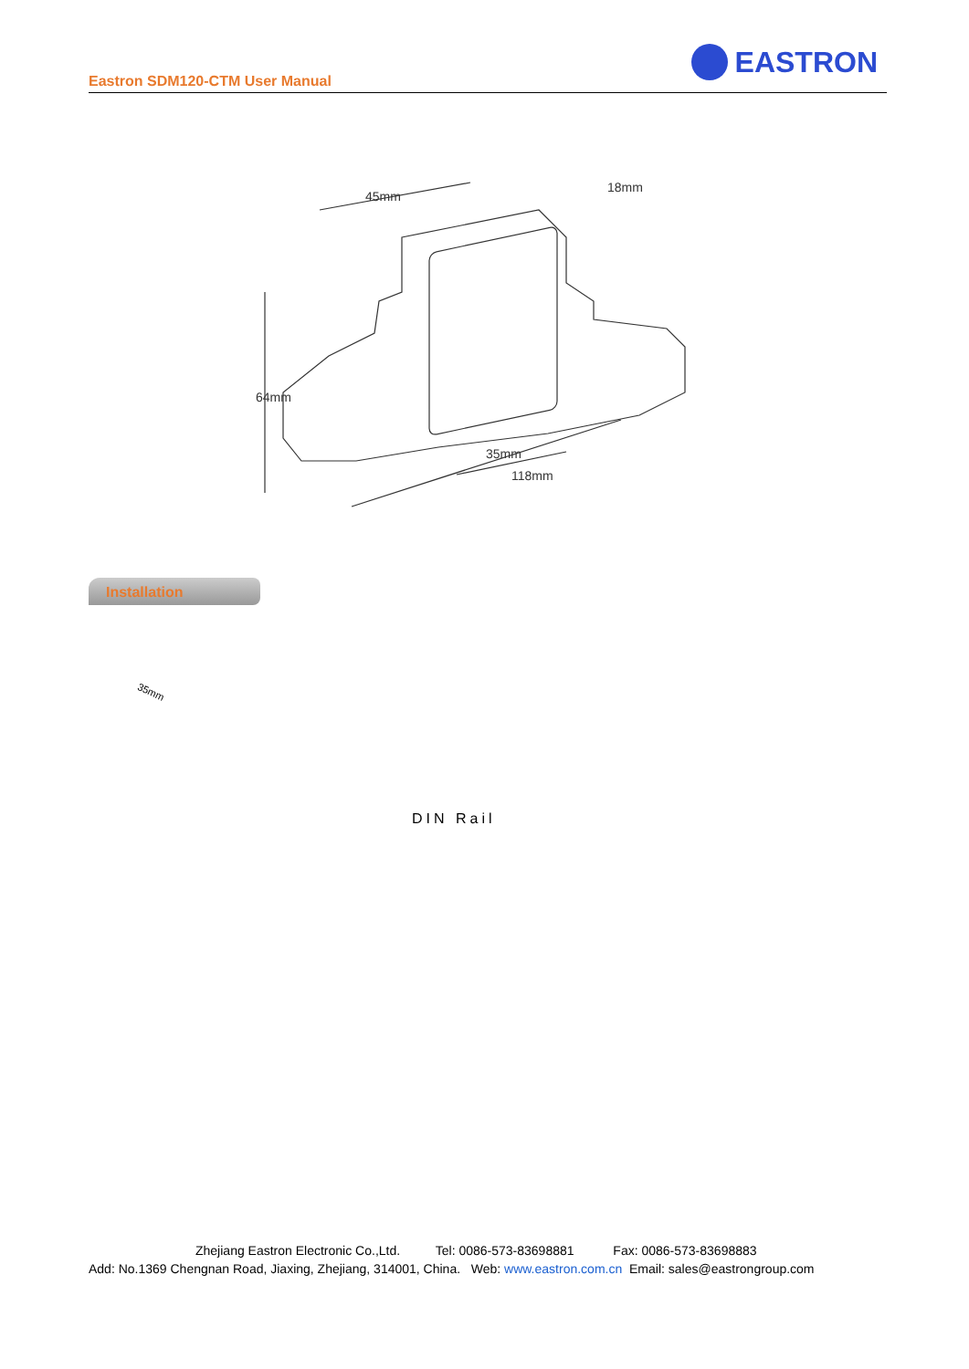Eastron SDM120-CTM User Manual
EASTRON
45mm
18mm
64mm
35mm
118mm
Installation
35mm
DIN Rail
Zhejiang Eastron Electronic Co.,Ltd. Tel: 0086-573-83698881 Fax: 0086-573-83698883
Add: No.1369 Chengnan Road, Jiaxing, Zhejiang, 314001, China. Web: www.eastron.com.cn Email: sales@eastrongroup.com